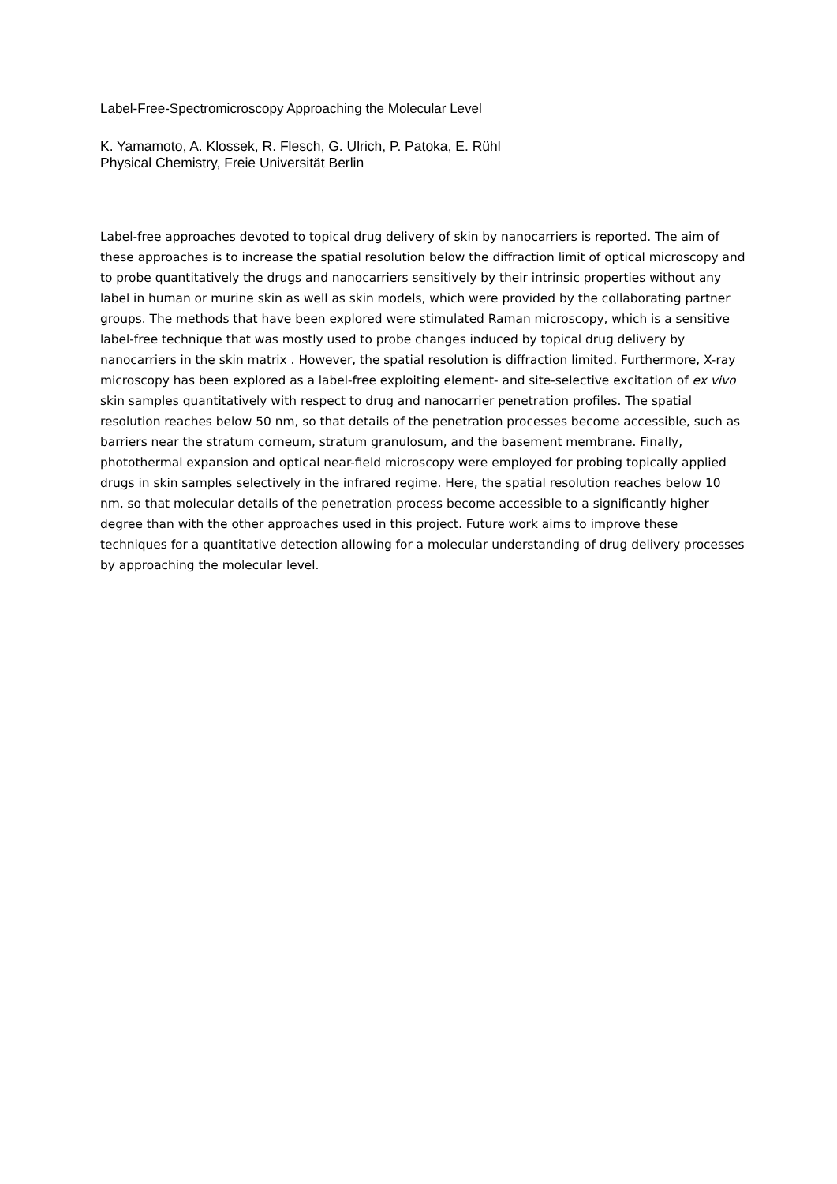Label-Free-Spectromicroscopy Approaching the Molecular Level
K. Yamamoto, A. Klossek, R. Flesch, G. Ulrich, P. Patoka, E. Rühl
Physical Chemistry, Freie Universität Berlin
Label-free approaches devoted to topical drug delivery of skin by nanocarriers is reported. The aim of these approaches is to increase the spatial resolution below the diffraction limit of optical microscopy and to probe quantitatively the drugs and nanocarriers sensitively by their intrinsic properties without any label in human or murine skin as well as skin models, which were provided by the collaborating partner groups. The methods that have been explored were stimulated Raman microscopy, which is a sensitive label-free technique that was mostly used to probe changes induced by topical drug delivery by nanocarriers in the skin matrix . However, the spatial resolution is diffraction limited. Furthermore, X-ray microscopy has been explored as a label-free exploiting element- and site-selective excitation of ex vivo skin samples quantitatively with respect to drug and nanocarrier penetration profiles. The spatial resolution reaches below 50 nm, so that details of the penetration processes become accessible, such as barriers near the stratum corneum, stratum granulosum, and the basement membrane. Finally, photothermal expansion and optical near-field microscopy were employed for probing topically applied drugs in skin samples selectively in the infrared regime. Here, the spatial resolution reaches below 10 nm, so that molecular details of the penetration process become accessible to a significantly higher degree than with the other approaches used in this project. Future work aims to improve these techniques for a quantitative detection allowing for a molecular understanding of drug delivery processes by approaching the molecular level.